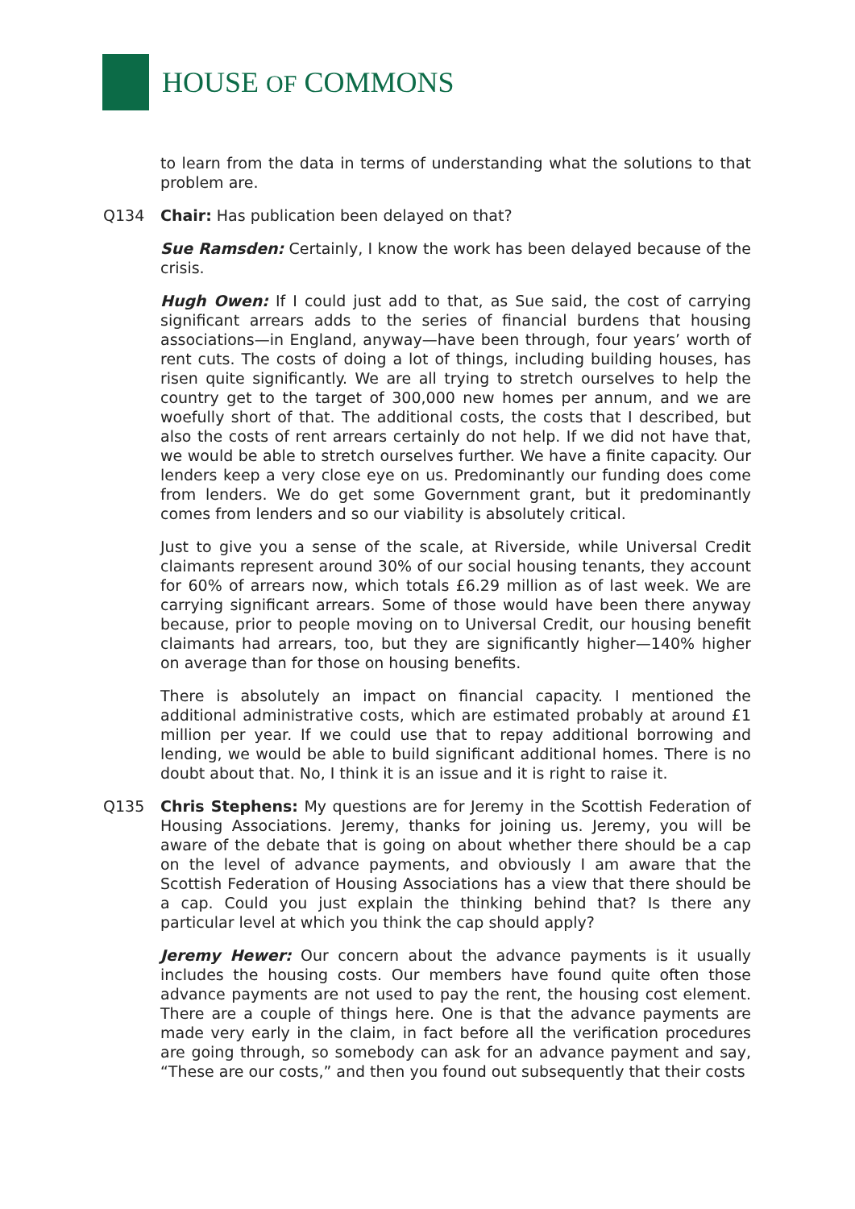HOUSE OF COMMONS
to learn from the data in terms of understanding what the solutions to that problem are.
Q134 Chair: Has publication been delayed on that?
Sue Ramsden: Certainly, I know the work has been delayed because of the crisis.
Hugh Owen: If I could just add to that, as Sue said, the cost of carrying significant arrears adds to the series of financial burdens that housing associations—in England, anyway—have been through, four years’ worth of rent cuts. The costs of doing a lot of things, including building houses, has risen quite significantly. We are all trying to stretch ourselves to help the country get to the target of 300,000 new homes per annum, and we are woefully short of that. The additional costs, the costs that I described, but also the costs of rent arrears certainly do not help. If we did not have that, we would be able to stretch ourselves further. We have a finite capacity. Our lenders keep a very close eye on us. Predominantly our funding does come from lenders. We do get some Government grant, but it predominantly comes from lenders and so our viability is absolutely critical.
Just to give you a sense of the scale, at Riverside, while Universal Credit claimants represent around 30% of our social housing tenants, they account for 60% of arrears now, which totals £6.29 million as of last week. We are carrying significant arrears. Some of those would have been there anyway because, prior to people moving on to Universal Credit, our housing benefit claimants had arrears, too, but they are significantly higher—140% higher on average than for those on housing benefits.
There is absolutely an impact on financial capacity. I mentioned the additional administrative costs, which are estimated probably at around £1 million per year. If we could use that to repay additional borrowing and lending, we would be able to build significant additional homes. There is no doubt about that. No, I think it is an issue and it is right to raise it.
Q135 Chris Stephens: My questions are for Jeremy in the Scottish Federation of Housing Associations. Jeremy, thanks for joining us. Jeremy, you will be aware of the debate that is going on about whether there should be a cap on the level of advance payments, and obviously I am aware that the Scottish Federation of Housing Associations has a view that there should be a cap. Could you just explain the thinking behind that? Is there any particular level at which you think the cap should apply?
Jeremy Hewer: Our concern about the advance payments is it usually includes the housing costs. Our members have found quite often those advance payments are not used to pay the rent, the housing cost element. There are a couple of things here. One is that the advance payments are made very early in the claim, in fact before all the verification procedures are going through, so somebody can ask for an advance payment and say, “These are our costs,” and then you found out subsequently that their costs